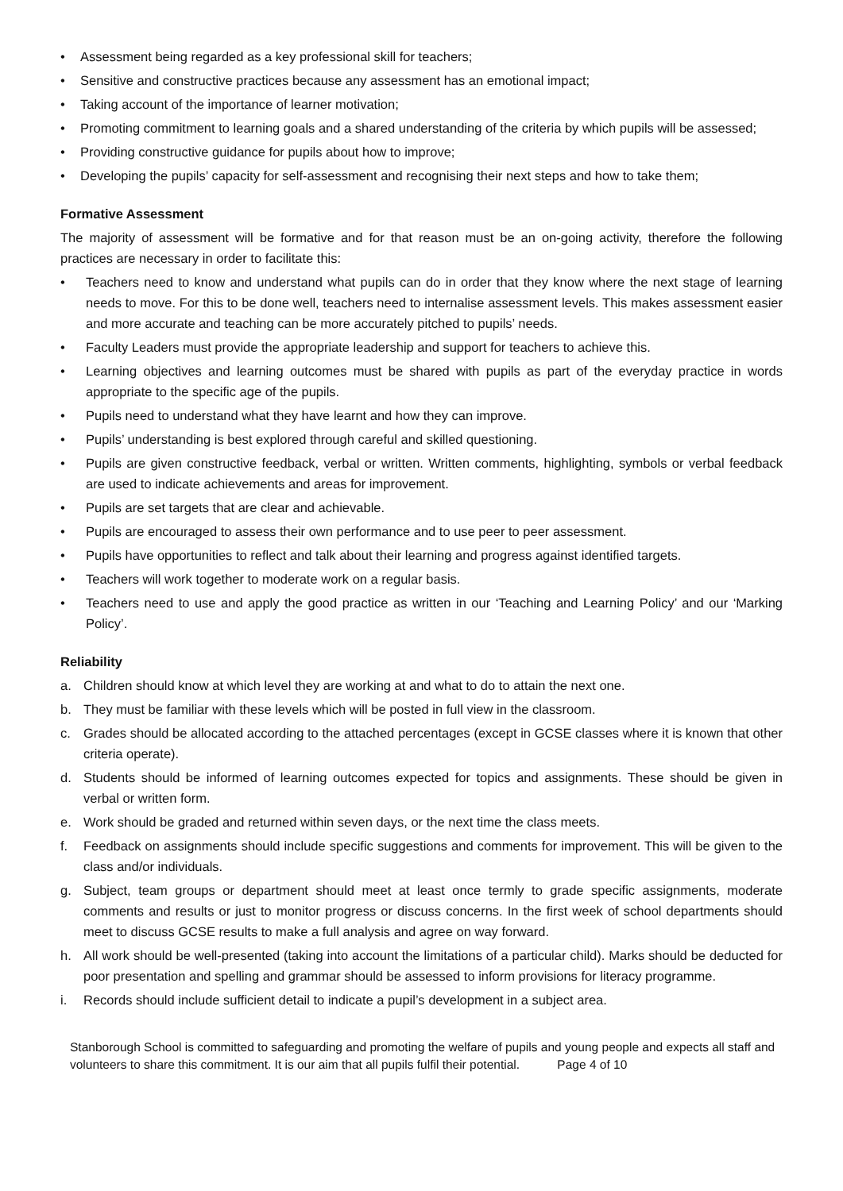• Assessment being regarded as a key professional skill for teachers;
• Sensitive and constructive practices because any assessment has an emotional impact;
• Taking account of the importance of learner motivation;
• Promoting commitment to learning goals and a shared understanding of the criteria by which pupils will be assessed;
• Providing constructive guidance for pupils about how to improve;
• Developing the pupils’ capacity for self-assessment and recognising their next steps and how to take them;
Formative Assessment
The majority of assessment will be formative and for that reason must be an on-going activity, therefore the following practices are necessary in order to facilitate this:
• Teachers need to know and understand what pupils can do in order that they know where the next stage of learning needs to move. For this to be done well, teachers need to internalise assessment levels. This makes assessment easier and more accurate and teaching can be more accurately pitched to pupils’ needs.
• Faculty Leaders must provide the appropriate leadership and support for teachers to achieve this.
• Learning objectives and learning outcomes must be shared with pupils as part of the everyday practice in words appropriate to the specific age of the pupils.
• Pupils need to understand what they have learnt and how they can improve.
• Pupils’ understanding is best explored through careful and skilled questioning.
• Pupils are given constructive feedback, verbal or written. Written comments, highlighting, symbols or verbal feedback are used to indicate achievements and areas for improvement.
• Pupils are set targets that are clear and achievable.
• Pupils are encouraged to assess their own performance and to use peer to peer assessment.
• Pupils have opportunities to reflect and talk about their learning and progress against identified targets.
• Teachers will work together to moderate work on a regular basis.
• Teachers need to use and apply the good practice as written in our ‘Teaching and Learning Policy’ and our ‘Marking Policy’.
Reliability
a. Children should know at which level they are working at and what to do to attain the next one.
b. They must be familiar with these levels which will be posted in full view in the classroom.
c. Grades should be allocated according to the attached percentages (except in GCSE classes where it is known that other criteria operate).
d. Students should be informed of learning outcomes expected for topics and assignments. These should be given in verbal or written form.
e. Work should be graded and returned within seven days, or the next time the class meets.
f. Feedback on assignments should include specific suggestions and comments for improvement. This will be given to the class and/or individuals.
g. Subject, team groups or department should meet at least once termly to grade specific assignments, moderate comments and results or just to monitor progress or discuss concerns. In the first week of school departments should meet to discuss GCSE results to make a full analysis and agree on way forward.
h. All work should be well-presented (taking into account the limitations of a particular child). Marks should be deducted for poor presentation and spelling and grammar should be assessed to inform provisions for literacy programme.
i. Records should include sufficient detail to indicate a pupil’s development in a subject area.
Stanborough School is committed to safeguarding and promoting the welfare of pupils and young people and expects all staff and volunteers to share this commitment. It is our aim that all pupils fulfil their potential. Page 4 of 10